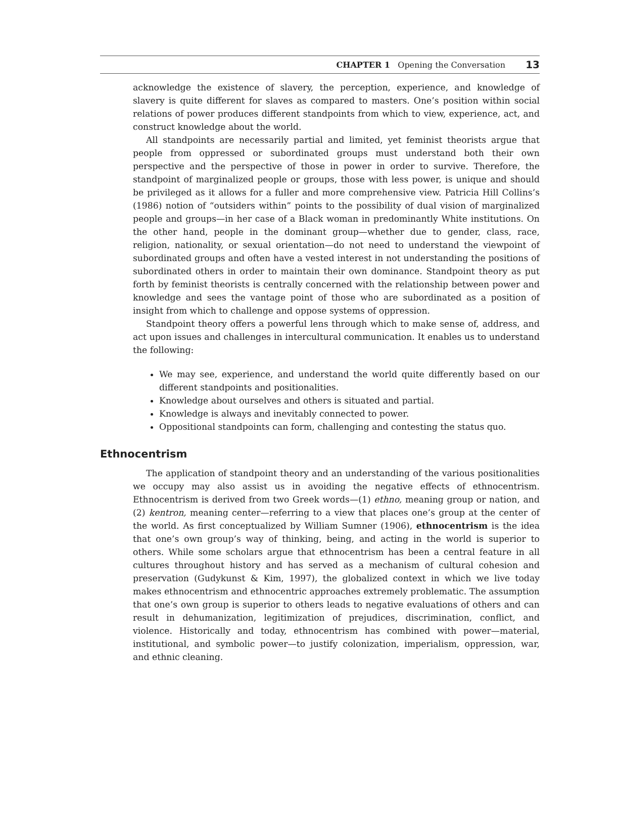CHAPTER 1 Opening the Conversation 13
acknowledge the existence of slavery, the perception, experience, and knowledge of slavery is quite different for slaves as compared to masters. One’s position within social relations of power produces different standpoints from which to view, experience, act, and construct knowledge about the world.
All standpoints are necessarily partial and limited, yet feminist theorists argue that people from oppressed or subordinated groups must understand both their own perspective and the perspective of those in power in order to survive. Therefore, the standpoint of marginalized people or groups, those with less power, is unique and should be privileged as it allows for a fuller and more comprehensive view. Patricia Hill Collins’s (1986) notion of “outsiders within” points to the possibility of dual vision of marginalized people and groups—in her case of a Black woman in predominantly White institutions. On the other hand, people in the dominant group—whether due to gender, class, race, religion, nationality, or sexual orientation—do not need to understand the viewpoint of subordinated groups and often have a vested interest in not understanding the positions of subordinated others in order to maintain their own dominance. Standpoint theory as put forth by feminist theorists is centrally concerned with the relationship between power and knowledge and sees the vantage point of those who are subordinated as a position of insight from which to challenge and oppose systems of oppression.
Standpoint theory offers a powerful lens through which to make sense of, address, and act upon issues and challenges in intercultural communication. It enables us to understand the following:
We may see, experience, and understand the world quite differently based on our different standpoints and positionalities.
Knowledge about ourselves and others is situated and partial.
Knowledge is always and inevitably connected to power.
Oppositional standpoints can form, challenging and contesting the status quo.
Ethnocentrism
The application of standpoint theory and an understanding of the various positionalities we occupy may also assist us in avoiding the negative effects of ethnocentrism. Ethnocentrism is derived from two Greek words—(1) ethno, meaning group or nation, and (2) kentron, meaning center—referring to a view that places one’s group at the center of the world. As first conceptualized by William Sumner (1906), ethnocentrism is the idea that one’s own group’s way of thinking, being, and acting in the world is superior to others. While some scholars argue that ethnocentrism has been a central feature in all cultures throughout history and has served as a mechanism of cultural cohesion and preservation (Gudykunst & Kim, 1997), the globalized context in which we live today makes ethnocentrism and ethnocentric approaches extremely problematic. The assumption that one’s own group is superior to others leads to negative evaluations of others and can result in dehumanization, legitimization of prejudices, discrimination, conflict, and violence. Historically and today, ethnocentrism has combined with power—material, institutional, and symbolic power—to justify colonization, imperialism, oppression, war, and ethnic cleaning.